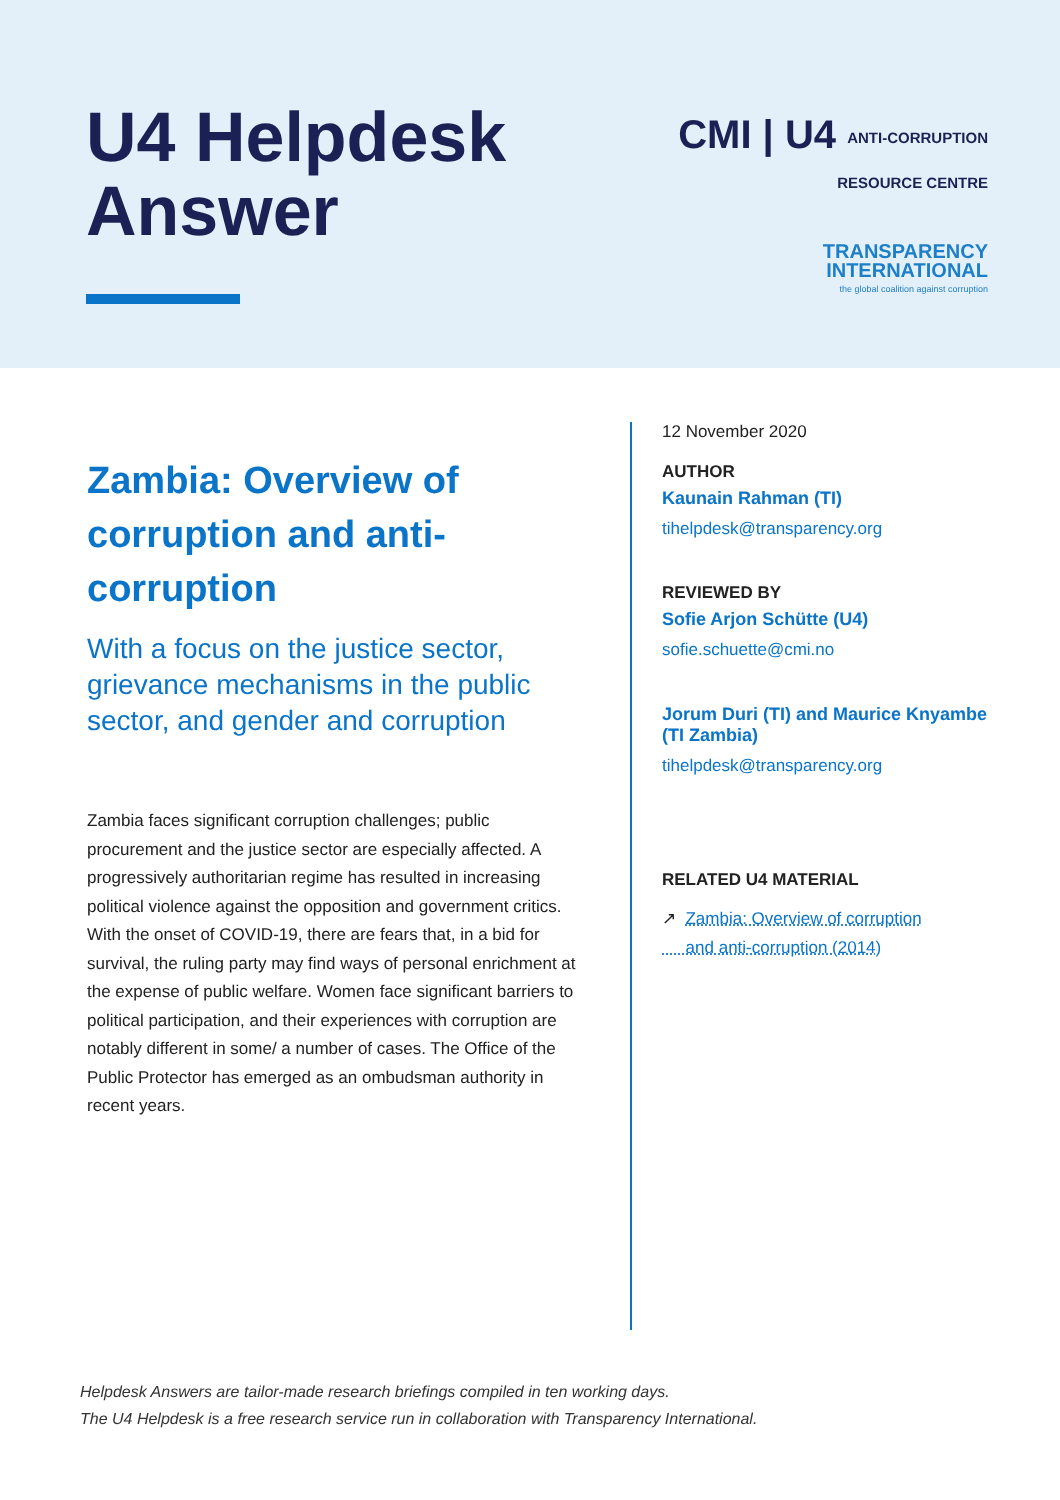U4 Helpdesk
Answer
CMI | U4 ANTI-CORRUPTION
RESOURCE CENTRE
TRANSPARENCY
INTERNATIONAL
the global coalition against corruption
Zambia: Overview of corruption and anti-corruption
With a focus on the justice sector, grievance mechanisms in the public sector, and gender and corruption
Zambia faces significant corruption challenges; public procurement and the justice sector are especially affected. A progressively authoritarian regime has resulted in increasing political violence against the opposition and government critics. With the onset of COVID-19, there are fears that, in a bid for survival, the ruling party may find ways of personal enrichment at the expense of public welfare. Women face significant barriers to political participation, and their experiences with corruption are notably different in some/ a number of cases. The Office of the Public Protector has emerged as an ombudsman authority in recent years.
12 November 2020
AUTHOR
Kaunain Rahman (TI)
tihelpdesk@transparency.org
REVIEWED BY
Sofie Arjon Schütte (U4)
sofie.schuette@cmi.no
Jorum Duri (TI) and Maurice Knyambe (TI Zambia)
tihelpdesk@transparency.org
RELATED U4 MATERIAL
↗ Zambia: Overview of corruption
and anti-corruption (2014)
Helpdesk Answers are tailor-made research briefings compiled in ten working days.
The U4 Helpdesk is a free research service run in collaboration with Transparency International.